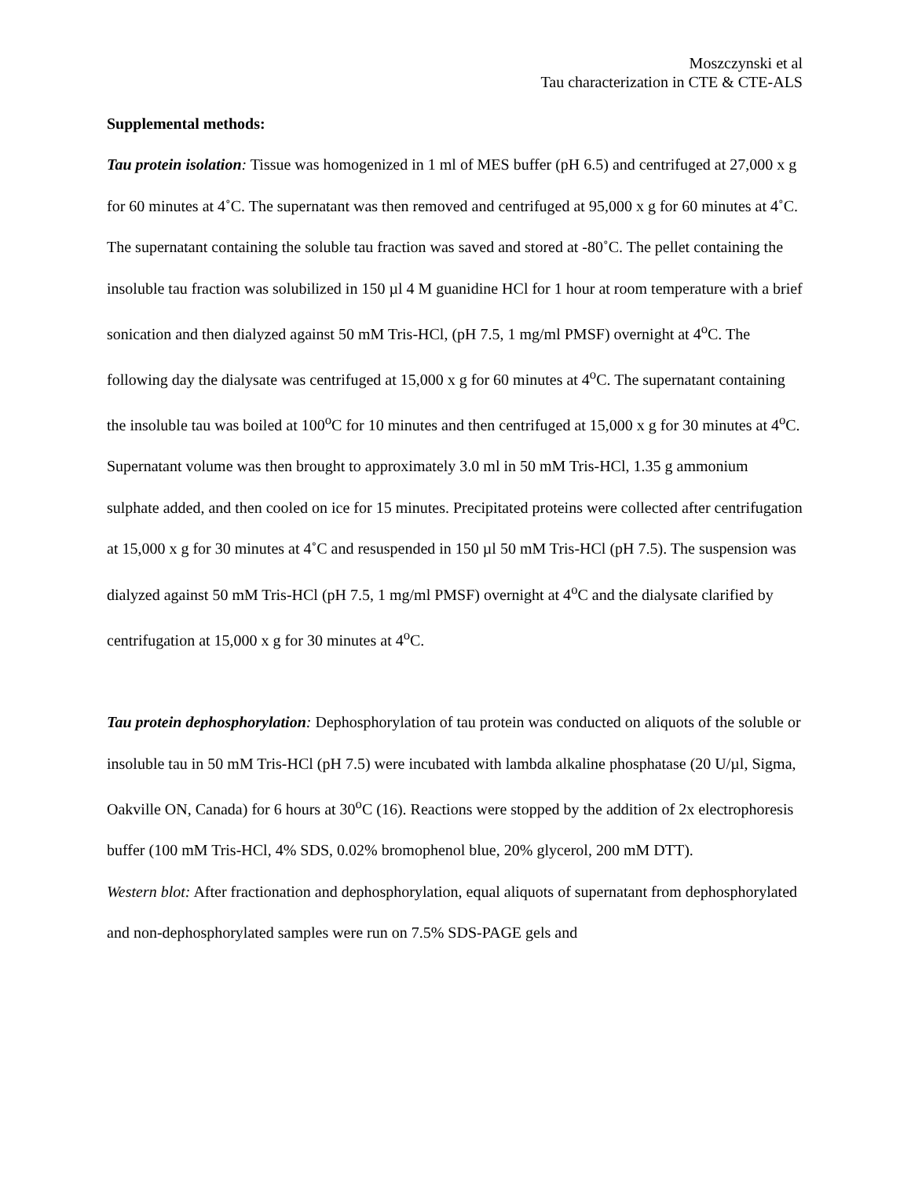Moszczynski et al
Tau characterization in CTE & CTE-ALS
Supplemental methods:
Tau protein isolation: Tissue was homogenized in 1 ml of MES buffer (pH 6.5) and centrifuged at 27,000 x g for 60 minutes at 4˚C. The supernatant was then removed and centrifuged at 95,000 x g for 60 minutes at 4˚C. The supernatant containing the soluble tau fraction was saved and stored at -80˚C. The pellet containing the insoluble tau fraction was solubilized in 150 µl 4 M guanidine HCl for 1 hour at room temperature with a brief sonication and then dialyzed against 50 mM Tris-HCl, (pH 7.5, 1 mg/ml PMSF) overnight at 4<sup>o</sup>C. The following day the dialysate was centrifuged at 15,000 x g for 60 minutes at 4<sup>o</sup>C. The supernatant containing the insoluble tau was boiled at 100<sup>o</sup>C for 10 minutes and then centrifuged at 15,000 x g for 30 minutes at 4<sup>o</sup>C. Supernatant volume was then brought to approximately 3.0 ml in 50 mM Tris-HCl, 1.35 g ammonium sulphate added, and then cooled on ice for 15 minutes. Precipitated proteins were collected after centrifugation at 15,000 x g for 30 minutes at 4˚C and resuspended in 150 µl 50 mM Tris-HCl (pH 7.5). The suspension was dialyzed against 50 mM Tris-HCl (pH 7.5, 1 mg/ml PMSF) overnight at 4<sup>o</sup>C and the dialysate clarified by centrifugation at 15,000 x g for 30 minutes at 4<sup>o</sup>C.
Tau protein dephosphorylation: Dephosphorylation of tau protein was conducted on aliquots of the soluble or insoluble tau in 50 mM Tris-HCl (pH 7.5) were incubated with lambda alkaline phosphatase (20 U/µl, Sigma, Oakville ON, Canada) for 6 hours at 30<sup>o</sup>C (16). Reactions were stopped by the addition of 2x electrophoresis buffer (100 mM Tris-HCl, 4% SDS, 0.02% bromophenol blue, 20% glycerol, 200 mM DTT).
Western blot: After fractionation and dephosphorylation, equal aliquots of supernatant from dephosphorylated and non-dephosphorylated samples were run on 7.5% SDS-PAGE gels and